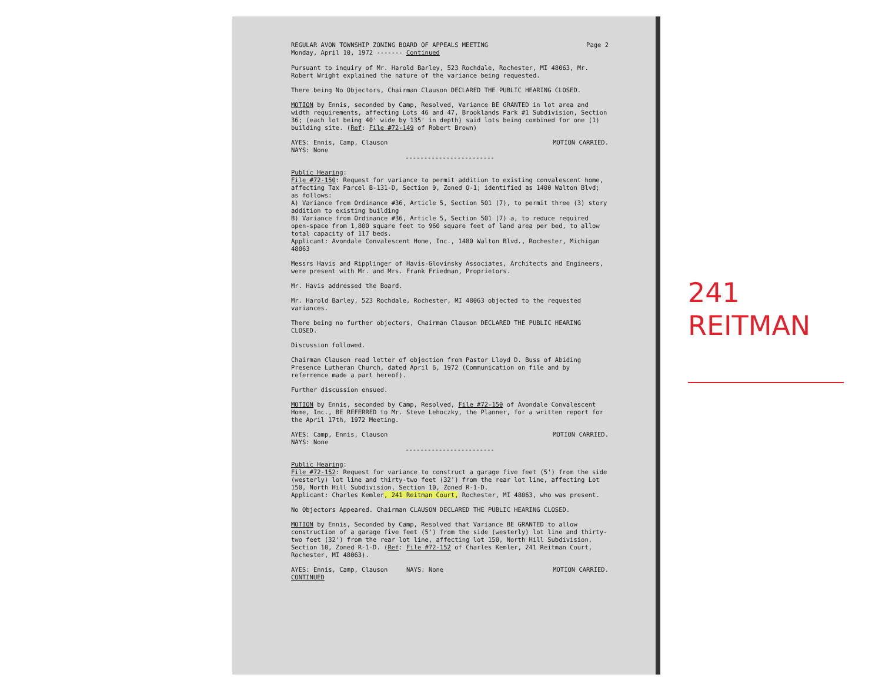REGULAR AVON TOWNSHIP ZONING BOARD OF APPEALS MEETING
Monday, April 10, 1972 ------- Continued
Page 2
Pursuant to inquiry of Mr. Harold Barley, 523 Rochdale, Rochester, MI 48063, Mr. Robert Wright explained the nature of the variance being requested.
There being No Objectors, Chairman Clauson DECLARED THE PUBLIC HEARING CLOSED.
MOTION by Ennis, seconded by Camp, Resolved, Variance BE GRANTED in lot area and width requirements, affecting Lots 46 and 47, Brooklands Park #1 Subdivision, Section 36; (each lot being 40' wide by 135' in depth) said lots being combined for one (1) building site. (Ref: File #72-149 of Robert Brown)
AYES: Ennis, Camp, Clauson
NAYS: None
MOTION CARRIED.
------------------------
Public Hearing:
File #72-150: Request for variance to permit addition to existing convalescent home, affecting Tax Parcel B-131-D, Section 9, Zoned O-1; identified as 1480 Walton Blvd; as follows:
A) Variance from Ordinance #36, Article 5, Section 501 (7), to permit three (3) story addition to existing building
B) Variance from Ordinance #36, Article 5, Section 501 (7) a, to reduce required open-space from 1,800 square feet to 960 square feet of land area per bed, to allow total capacity of 117 beds.
Applicant: Avondale Convalescent Home, Inc., 1480 Walton Blvd., Rochester, Michigan 48063
Messrs Havis and Ripplinger of Havis-Glovinsky Associates, Architects and Engineers, were present with Mr. and Mrs. Frank Friedman, Proprietors.
Mr. Havis addressed the Board.
Mr. Harold Barley, 523 Rochdale, Rochester, MI 48063 objected to the requested variances.
There being no further objectors, Chairman Clauson DECLARED THE PUBLIC HEARING CLOSED.
Discussion followed.
Chairman Clauson read letter of objection from Pastor Lloyd D. Buss of Abiding Presence Lutheran Church, dated April 6, 1972 (Communication on file and by referrence made a part hereof).
Further discussion ensued.
MOTION by Ennis, seconded by Camp, Resolved, File #72-150 of Avondale Convalescent Home, Inc., BE REFERRED to Mr. Steve Lehoczky, the Planner, for a written report for the April 17th, 1972 Meeting.
AYES: Camp, Ennis, Clauson
NAYS: None
MOTION CARRIED.
------------------------
Public Hearing:
File #72-152: Request for variance to construct a garage five feet (5') from the side (westerly) lot line and thirty-two feet (32') from the rear lot line, affecting Lot 150, North Hill Subdivision, Section 10, Zoned R-1-D.
Applicant: Charles Kemler, 241 Reitman Court, Rochester, MI 48063, who was present.
No Objectors Appeared. Chairman CLAUSON DECLARED THE PUBLIC HEARING CLOSED.
MOTION by Ennis, Seconded by Camp, Resolved that Variance BE GRANTED to allow construction of a garage five feet (5') from the side (westerly) lot line and thirty-two feet (32') from the rear lot line, affecting lot 150, North Hill Subdivision, Section 10, Zoned R-1-D. (Ref: File #72-152 of Charles Kemler, 241 Reitman Court, Rochester, MI 48063).
AYES: Ennis, Camp, Clauson NAYS: None
MOTION CARRIED.
CONTINUED
241
REITMAN